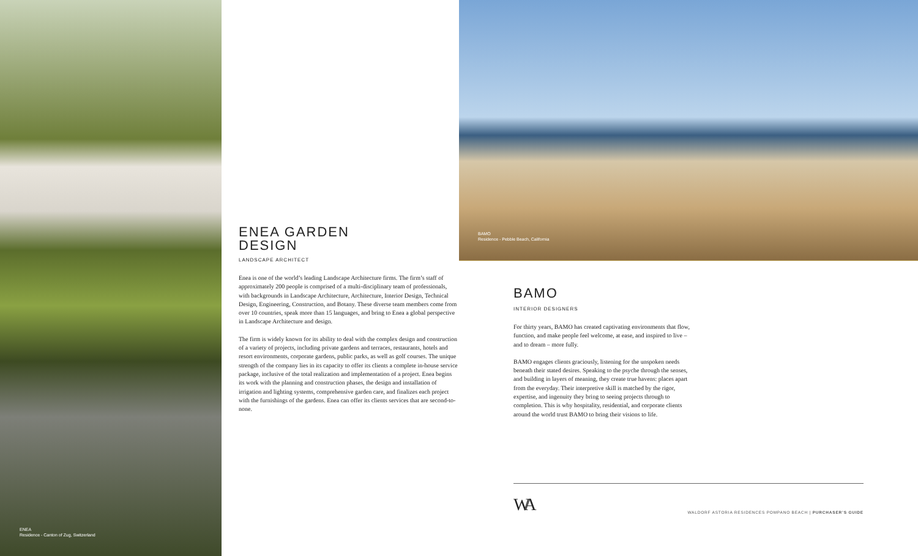ENEA
Residence - Canton of Zug, Switzerland
ENEA GARDEN
DESIGN
LANDSCAPE ARCHITECT
Enea is one of the world’s leading Landscape Architecture firms. The firm’s staff of approximately 200 people is comprised of a multi-disciplinary team of professionals, with backgrounds in Landscape Architecture, Architecture, Interior Design, Technical Design, Engineering, Construction, and Botany. These diverse team members come from over 10 countries, speak more than 15 languages, and bring to Enea a global perspective in Landscape Architecture and design.
The firm is widely known for its ability to deal with the complex design and construction of a variety of projects, including private gardens and terraces, restaurants, hotels and resort environments, corporate gardens, public parks, as well as golf courses. The unique strength of the company lies in its capacity to offer its clients a complete in-house service package, inclusive of the total realization and implementation of a project. Enea begins its work with the planning and construction phases, the design and installation of irrigation and lighting systems, comprehensive garden care, and finalizes each project with the furnishings of the gardens. Enea can offer its clients services that are second-to-none.
BAMO
Residence - Pebble Beach, California
BAMO
INTERIOR DESIGNERS
For thirty years, BAMO has created captivating environments that flow, function, and make people feel welcome, at ease, and inspired to live – and to dream – more fully.
BAMO engages clients graciously, listening for the unspoken needs beneath their stated desires. Speaking to the psyche through the senses, and building in layers of meaning, they create true havens: places apart from the everyday. Their interpretive skill is matched by the rigor, expertise, and ingenuity they bring to seeing projects through to completion. This is why hospitality, residential, and corporate clients around the world trust BAMO to bring their visions to life.
WA
WALDORF ASTORIA RESIDENCES POMPANO BEACH | PURCHASER’S GUIDE